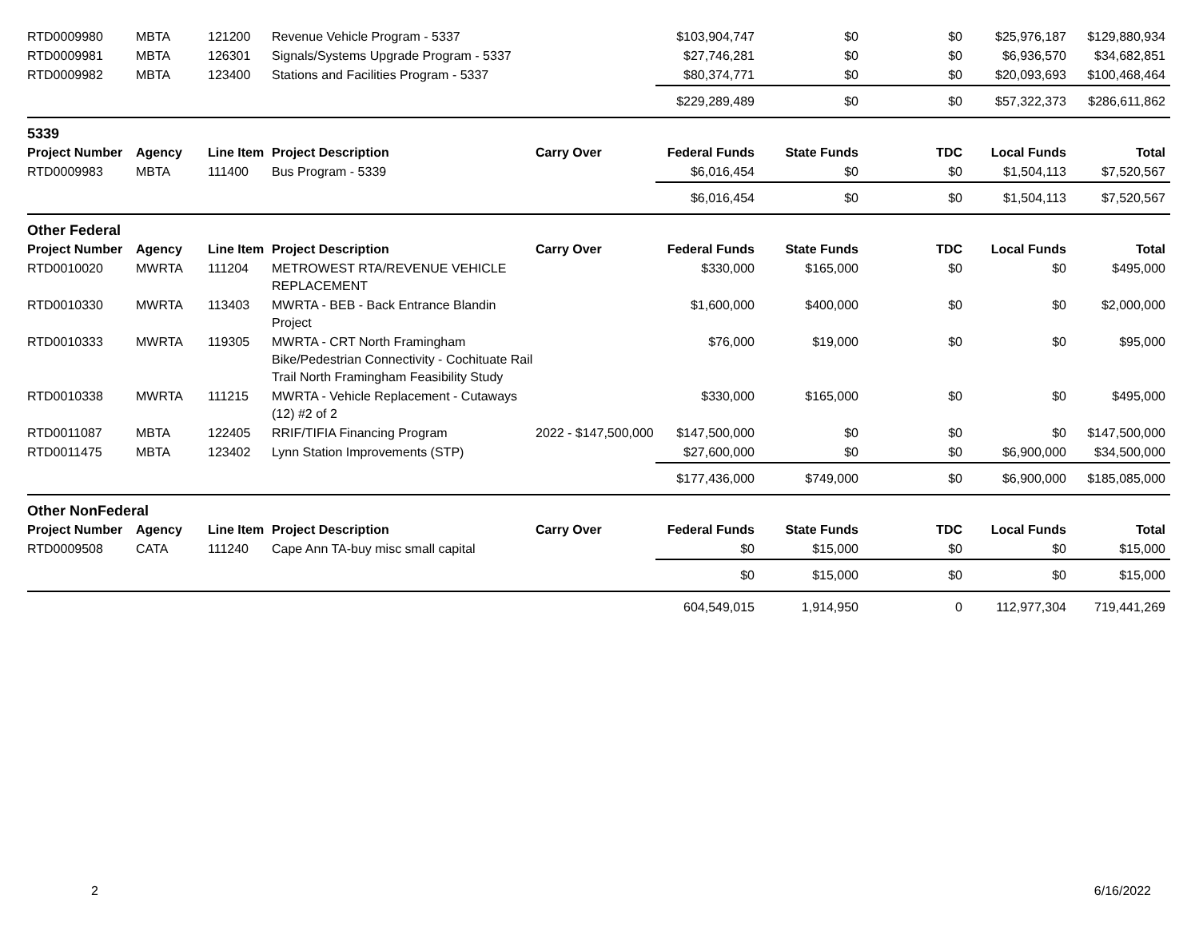| RTD0009980 | MBTA | 121200 | Revenue Vehicle Program - 5337 | | $103,904,747 | $0 | $0 | $25,976,187 | $129,880,934 |
| RTD0009981 | MBTA | 126301 | Signals/Systems Upgrade Program - 5337 | | $27,746,281 | $0 | $0 | $6,936,570 | $34,682,851 |
| RTD0009982 | MBTA | 123400 | Stations and Facilities Program - 5337 | | $80,374,771 | $0 | $0 | $20,093,693 | $100,468,464 |
| | | | | | $229,289,489 | $0 | $0 | $57,322,373 | $286,611,862 |
| 5339 | | | | | | | | | |
| Project Number | Agency | Line Item | Project Description | Carry Over | Federal Funds | State Funds | TDC | Local Funds | Total |
| RTD0009983 | MBTA | 111400 | Bus Program - 5339 | | $6,016,454 | $0 | $0 | $1,504,113 | $7,520,567 |
| | | | | | $6,016,454 | $0 | $0 | $1,504,113 | $7,520,567 |
| Other Federal | | | | | | | | | |
| Project Number | Agency | Line Item | Project Description | Carry Over | Federal Funds | State Funds | TDC | Local Funds | Total |
| RTD0010020 | MWRTA | 111204 | METROWEST RTA/REVENUE VEHICLE REPLACEMENT | | $330,000 | $165,000 | $0 | $0 | $495,000 |
| RTD0010330 | MWRTA | 113403 | MWRTA - BEB - Back Entrance Blandin Project | | $1,600,000 | $400,000 | $0 | $0 | $2,000,000 |
| RTD0010333 | MWRTA | 119305 | MWRTA - CRT North Framingham Bike/Pedestrian Connectivity - Cochituate Rail Trail North Framingham Feasibility Study | | $76,000 | $19,000 | $0 | $0 | $95,000 |
| RTD0010338 | MWRTA | 111215 | MWRTA - Vehicle Replacement - Cutaways (12) #2 of 2 | | $330,000 | $165,000 | $0 | $0 | $495,000 |
| RTD0011087 | MBTA | 122405 | RRIF/TIFIA Financing Program | 2022 - $147,500,000 | $147,500,000 | $0 | $0 | $0 | $147,500,000 |
| RTD0011475 | MBTA | 123402 | Lynn Station Improvements (STP) | | $27,600,000 | $0 | $0 | $6,900,000 | $34,500,000 |
| | | | | | $177,436,000 | $749,000 | $0 | $6,900,000 | $185,085,000 |
| Other NonFederal | | | | | | | | | |
| Project Number | Agency | Line Item | Project Description | Carry Over | Federal Funds | State Funds | TDC | Local Funds | Total |
| RTD0009508 | CATA | 111240 | Cape Ann TA-buy misc small capital | | $0 | $15,000 | $0 | $0 | $15,000 |
| | | | | | $0 | $15,000 | $0 | $0 | $15,000 |
| | | | | | 604,549,015 | 1,914,950 | 0 | 112,977,304 | 719,441,269 |
2 6/16/2022